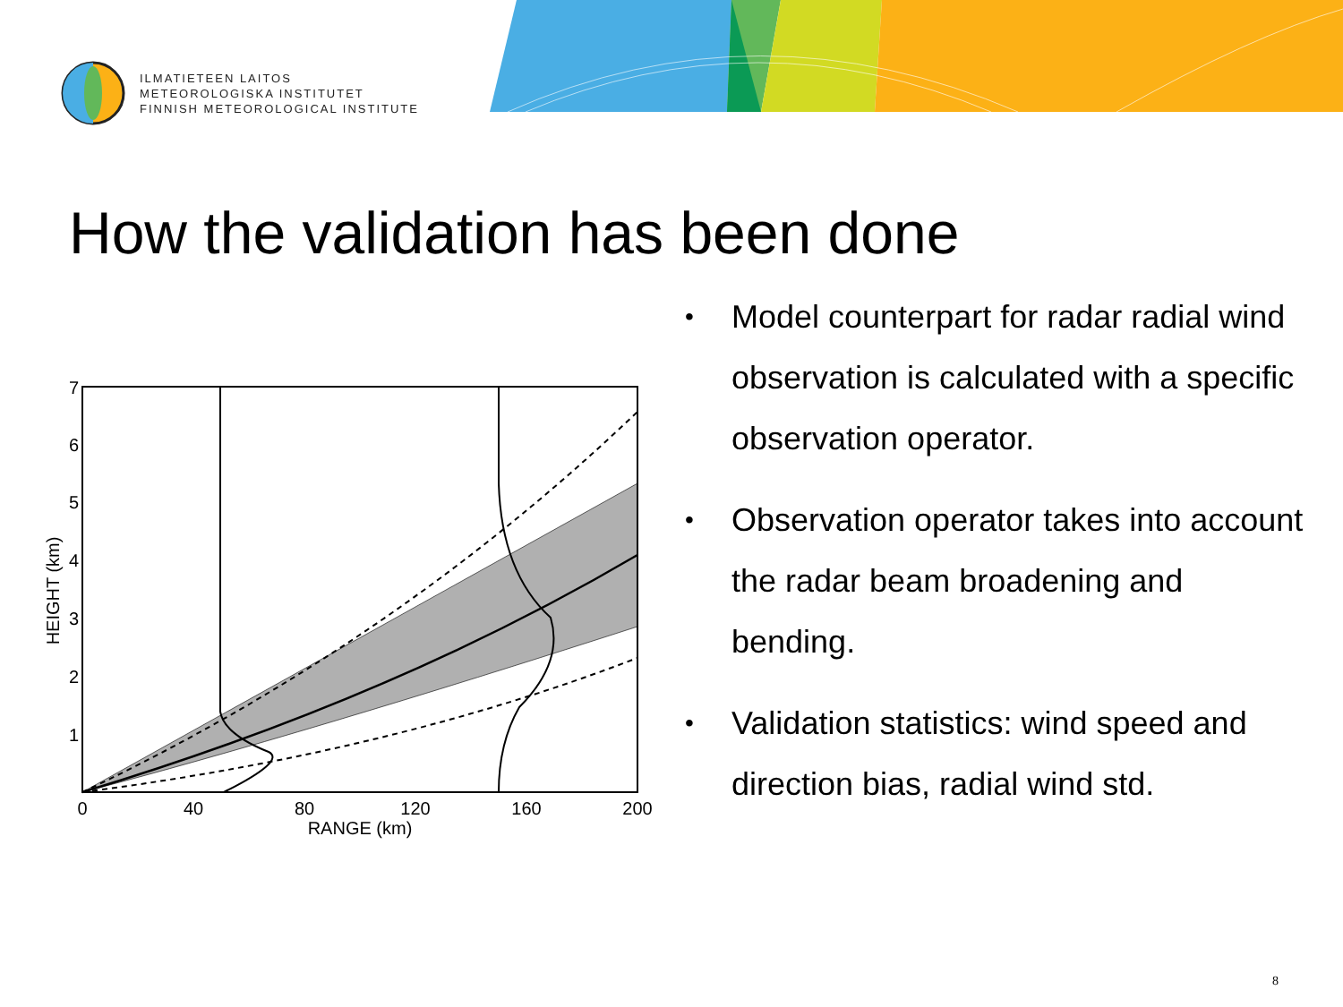ILMATIETEEN LAITOS
METEOROLOGISKA INSTITUTET
FINNISH METEOROLOGICAL INSTITUTE
How the validation has been done
0
40
80
120
160
200
RANGE (km)
1
2
3
4
5
6
7
HEIGHT (km)
• Model counterpart for radar radial wind observation is calculated with a specific observation operator.
• Observation operator takes into account the radar beam broadening and bending.
• Validation statistics: wind speed and direction bias, radial wind std.
8